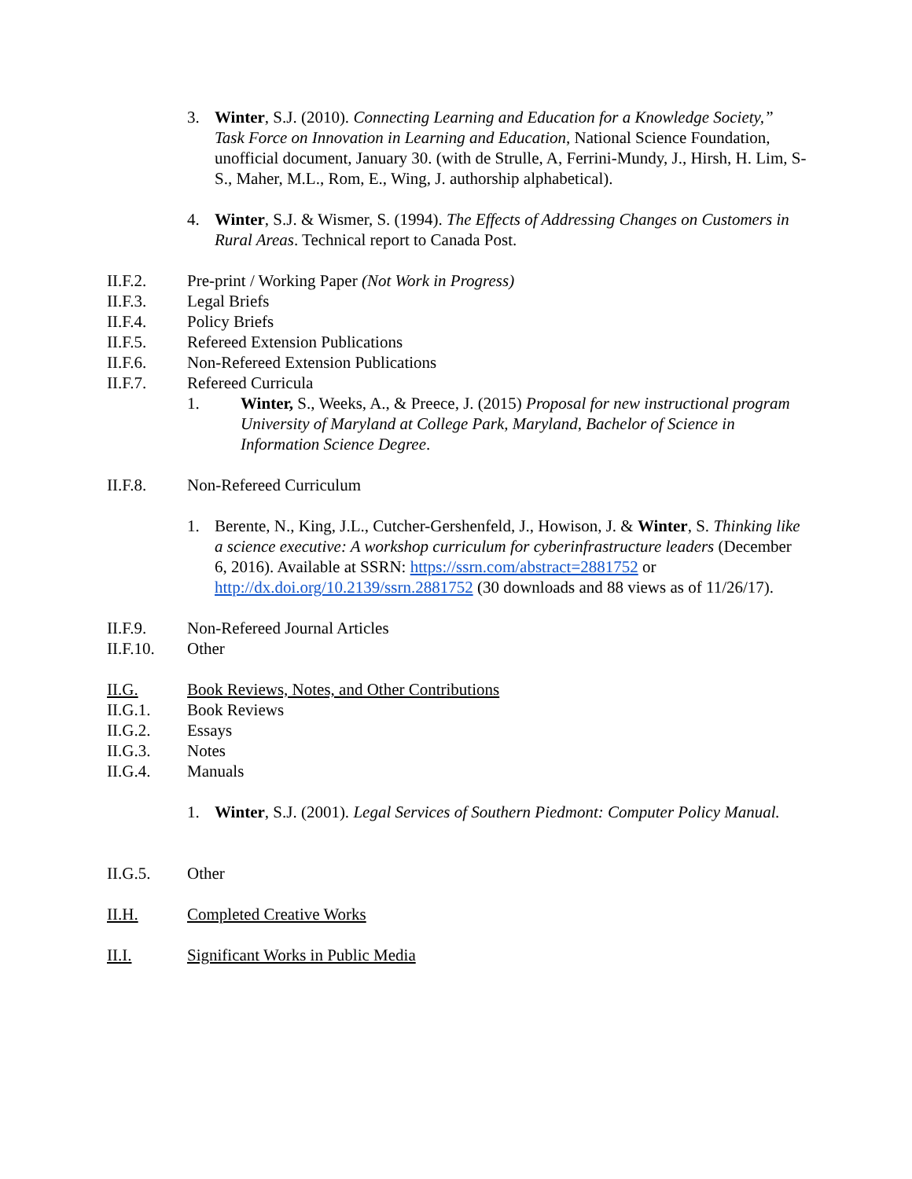3. Winter, S.J. (2010). Connecting Learning and Education for a Knowledge Society,” Task Force on Innovation in Learning and Education, National Science Foundation, unofficial document, January 30. (with de Strulle, A, Ferrini-Mundy, J., Hirsh, H. Lim, S-S., Maher, M.L., Rom, E., Wing, J. authorship alphabetical).
4. Winter, S.J. & Wismer, S. (1994). The Effects of Addressing Changes on Customers in Rural Areas. Technical report to Canada Post.
II.F.2. Pre-print / Working Paper (Not Work in Progress)
II.F.3. Legal Briefs
II.F.4. Policy Briefs
II.F.5. Refereed Extension Publications
II.F.6. Non-Refereed Extension Publications
II.F.7. Refereed Curricula
1. Winter, S., Weeks, A., & Preece, J. (2015) Proposal for new instructional program University of Maryland at College Park, Maryland, Bachelor of Science in Information Science Degree.
II.F.8. Non-Refereed Curriculum
1. Berente, N., King, J.L., Cutcher-Gershenfeld, J., Howison, J. & Winter, S. Thinking like a science executive: A workshop curriculum for cyberinfrastructure leaders (December 6, 2016). Available at SSRN: https://ssrn.com/abstract=2881752 or http://dx.doi.org/10.2139/ssrn.2881752 (30 downloads and 88 views as of 11/26/17).
II.F.9. Non-Refereed Journal Articles
II.F.10. Other
II.G. Book Reviews, Notes, and Other Contributions
II.G.1. Book Reviews
II.G.2. Essays
II.G.3. Notes
II.G.4. Manuals
1. Winter, S.J. (2001). Legal Services of Southern Piedmont: Computer Policy Manual.
II.G.5. Other
II.H. Completed Creative Works
II.I. Significant Works in Public Media